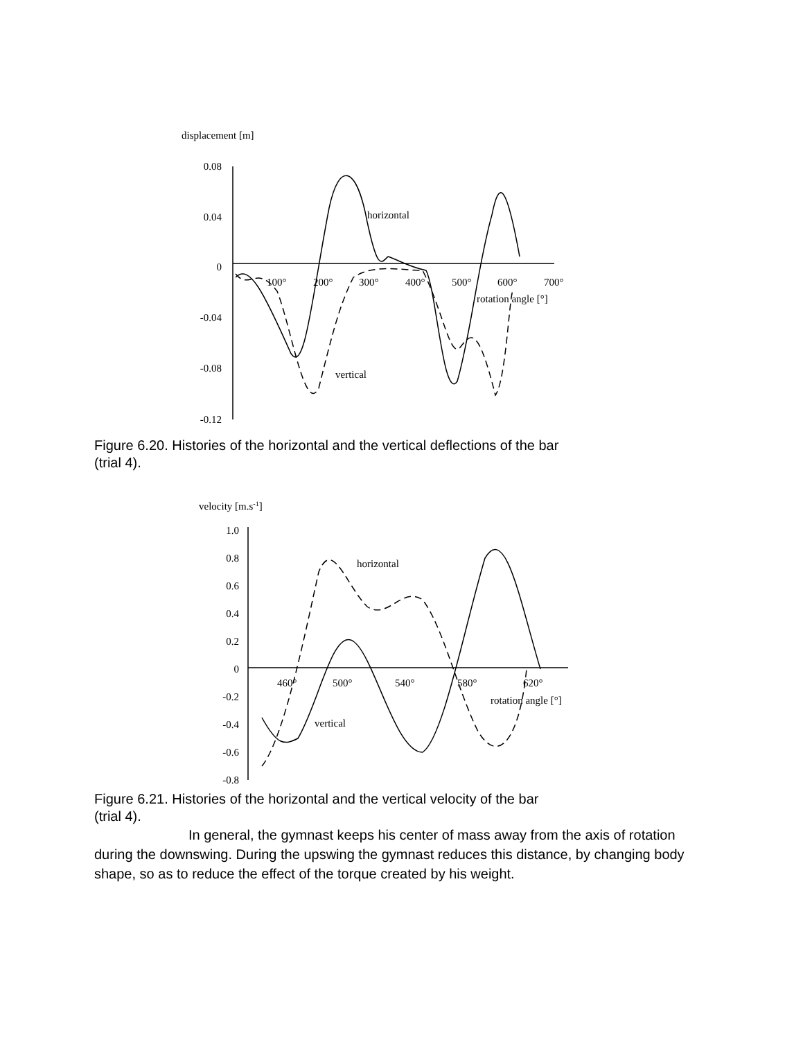displacement [m]
0.08
0.04
0
-0.04
-0.08
-0.12
100°
200°
300°
400°
500°
600°
700°
rotation angle [°]
horizontal
vertical
Figure 6.20. Histories of the horizontal and the vertical deflections of the bar
(trial 4).
velocity [m.s-1]
1.0
0.8
0.6
0.4
0.2
0
-0.2
-0.4
-0.6
-0.8
460°
500°
540°
580°
620°
rotation angle [°]
horizontal
vertical
Figure 6.21. Histories of the horizontal and the vertical velocity of the bar
(trial 4).
In general, the gymnast keeps his center of mass away from the axis of rotation during the downswing. During the upswing the gymnast reduces this distance, by changing body shape, so as to reduce the effect of the torque created by his weight.